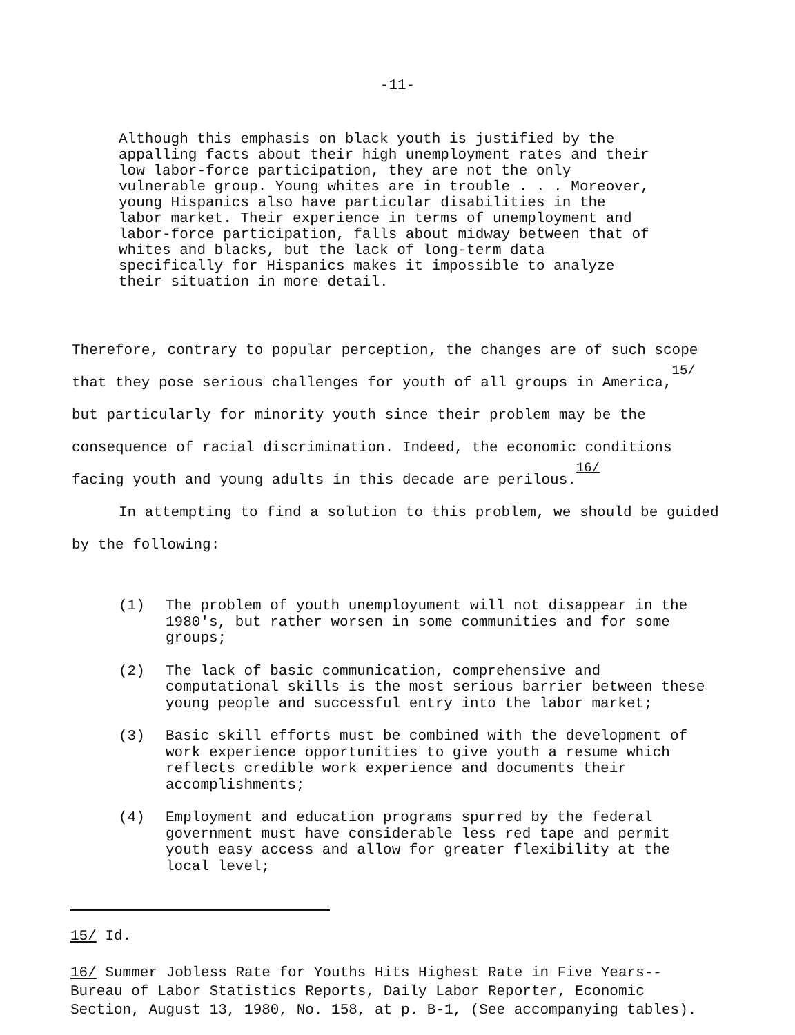-11-
Although this emphasis on black youth is justified by the appalling facts about their high unemployment rates and their low labor-force participation, they are not the only vulnerable group. Young whites are in trouble . . . Moreover, young Hispanics also have particular disabilities in the labor market. Their experience in terms of unemployment and labor-force participation, falls about midway between that of whites and blacks, but the lack of long-term data specifically for Hispanics makes it impossible to analyze their situation in more detail.
Therefore, contrary to popular perception, the changes are of such scope that they pose serious challenges for youth of all groups in America,<sup>15/</sup> but particularly for minority youth since their problem may be the consequence of racial discrimination. Indeed, the economic conditions facing youth and young adults in this decade are perilous.<sup>16/</sup>
In attempting to find a solution to this problem, we should be guided by the following:
(1) The problem of youth unemployument will not disappear in the 1980's, but rather worsen in some communities and for some groups;
(2) The lack of basic communication, comprehensive and computational skills is the most serious barrier between these young people and successful entry into the labor market;
(3) Basic skill efforts must be combined with the development of work experience opportunities to give youth a resume which reflects credible work experience and documents their accomplishments;
(4) Employment and education programs spurred by the federal government must have considerable less red tape and permit youth easy access and allow for greater flexibility at the local level;
15/ Id.
16/ Summer Jobless Rate for Youths Hits Highest Rate in Five Years--Bureau of Labor Statistics Reports, Daily Labor Reporter, Economic Section, August 13, 1980, No. 158, at p. B-1, (See accompanying tables).